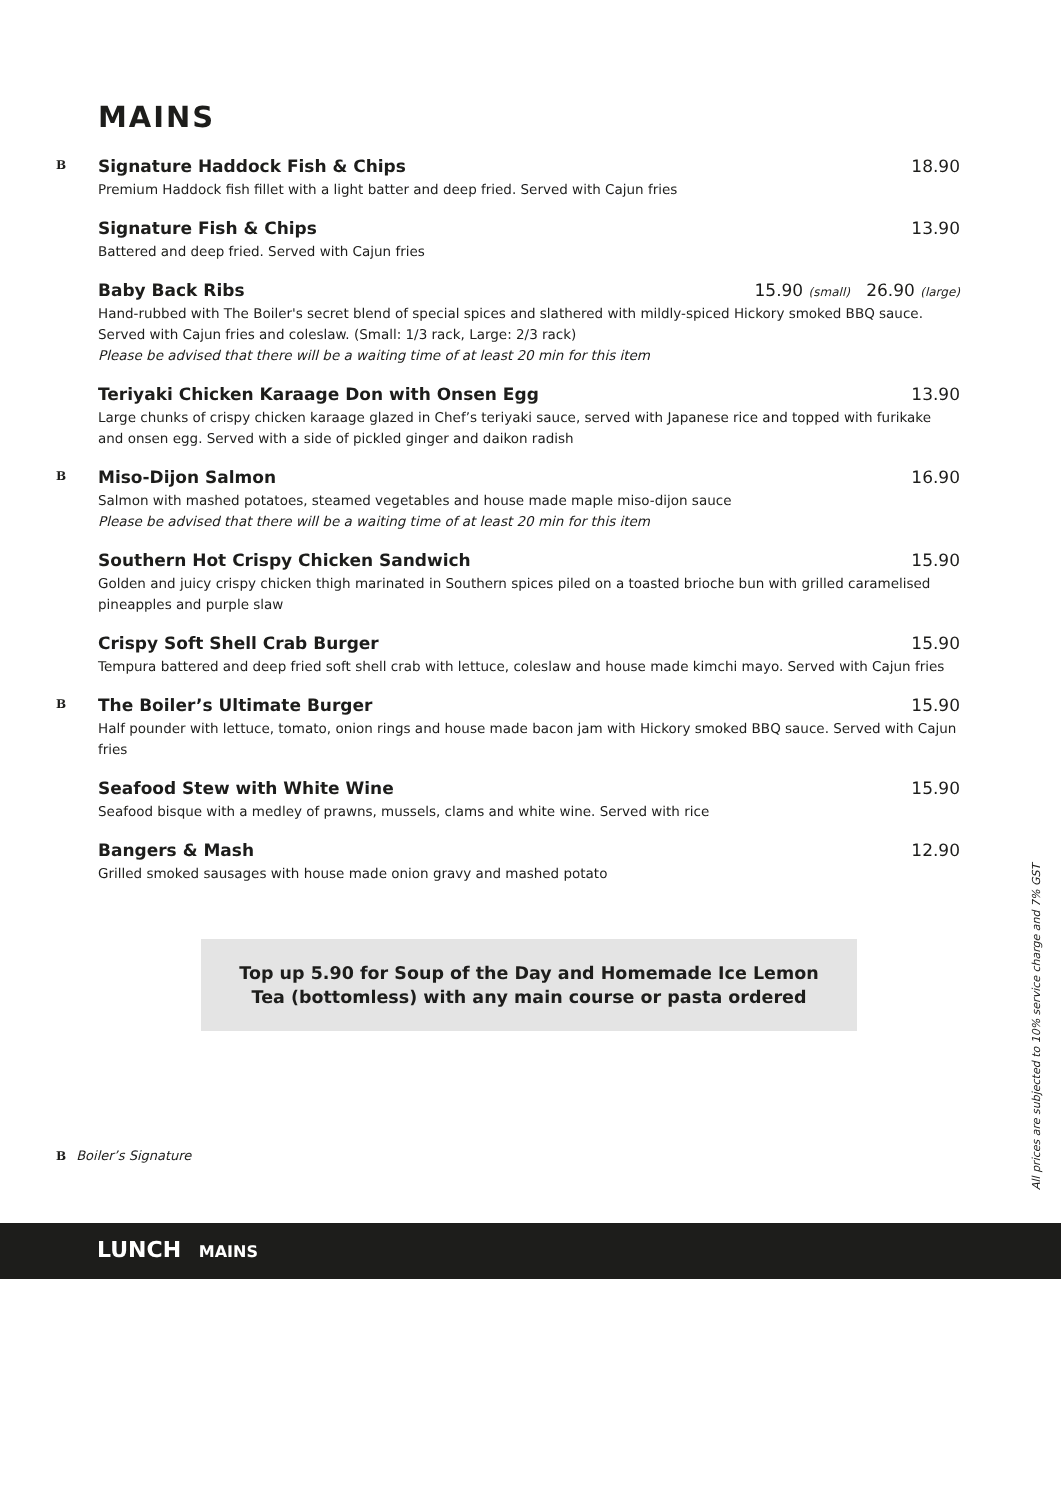MAINS
B
Signature Haddock Fish & Chips 18.90
Premium Haddock fish fillet with a light batter and deep fried. Served with Cajun fries
Signature Fish & Chips 13.90
Battered and deep fried. Served with Cajun fries
Baby Back Ribs 15.90 (small) 26.90 (large)
Hand-rubbed with The Boiler's secret blend of special spices and slathered with mildly-spiced Hickory smoked BBQ sauce. Served with Cajun fries and coleslaw. (Small: 1/3 rack, Large: 2/3 rack)
Please be advised that there will be a waiting time of at least 20 min for this item
Teriyaki Chicken Karaage Don with Onsen Egg 13.90
Large chunks of crispy chicken karaage glazed in Chef’s teriyaki sauce, served with Japanese rice and topped with furikake and onsen egg. Served with a side of pickled ginger and daikon radish
B
Miso-Dijon Salmon 16.90
Salmon with mashed potatoes, steamed vegetables and house made maple miso-dijon sauce
Please be advised that there will be a waiting time of at least 20 min for this item
Southern Hot Crispy Chicken Sandwich 15.90
Golden and juicy crispy chicken thigh marinated in Southern spices piled on a toasted brioche bun with grilled caramelised pineapples and purple slaw
Crispy Soft Shell Crab Burger 15.90
Tempura battered and deep fried soft shell crab with lettuce, coleslaw and house made kimchi mayo. Served with Cajun fries
B
The Boiler’s Ultimate Burger 15.90
Half pounder with lettuce, tomato, onion rings and house made bacon jam with Hickory smoked BBQ sauce. Served with Cajun fries
Seafood Stew with White Wine 15.90
Seafood bisque with a medley of prawns, mussels, clams and white wine. Served with rice
Bangers & Mash 12.90
Grilled smoked sausages with house made onion gravy and mashed potato
Top up 5.90 for Soup of the Day and Homemade Ice Lemon
Tea (bottomless) with any main course or pasta ordered
B Boiler’s Signature
All prices are subjected to 10% service charge and 7% GST
LUNCH MAINS